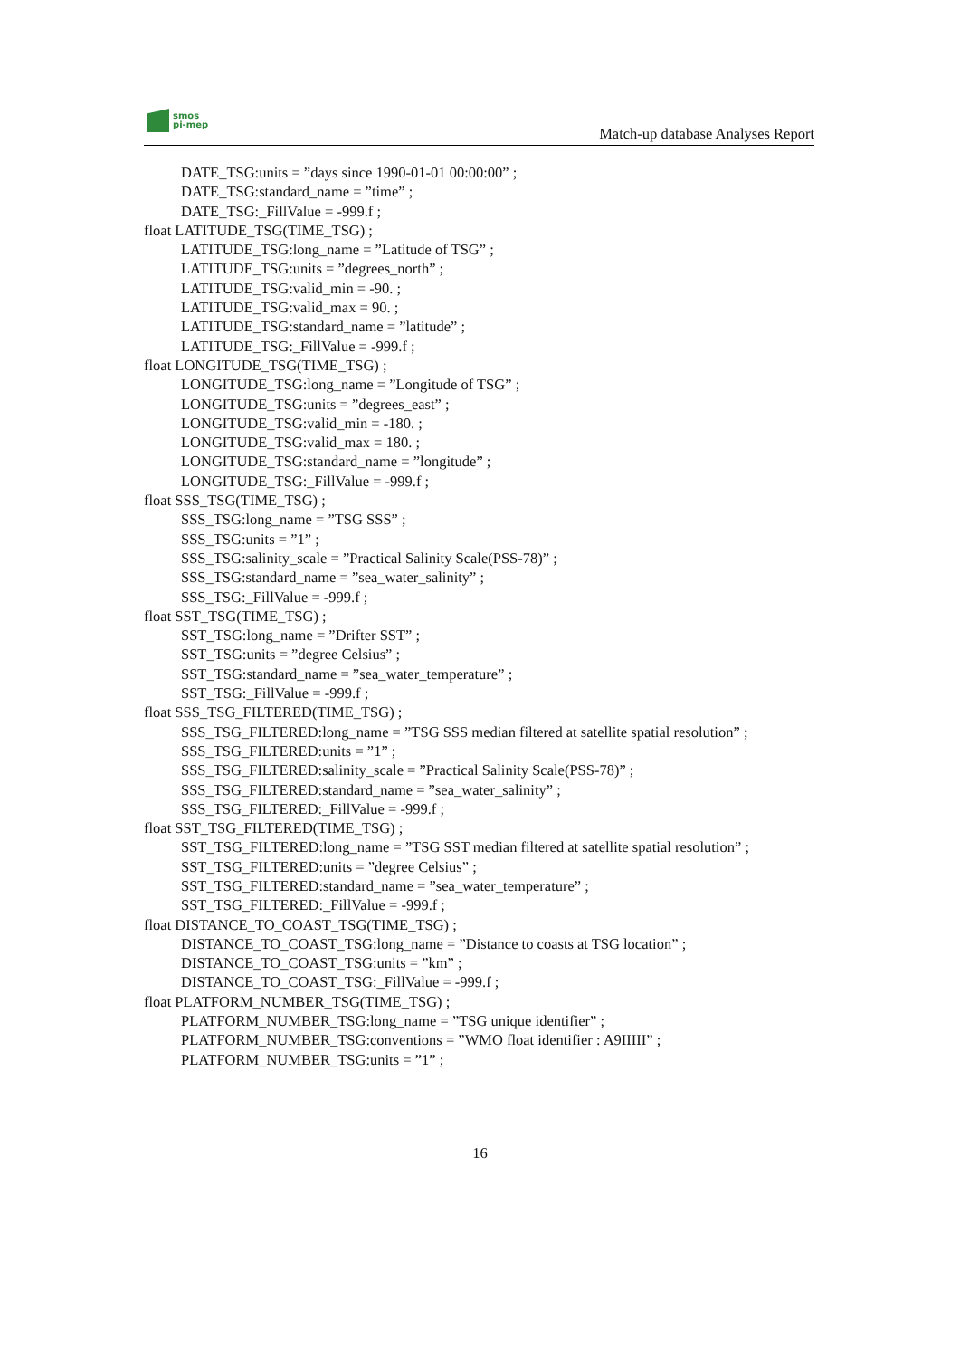smos
pi-mep
Match-up database Analyses Report
DATE_TSG:units = ”days since 1990-01-01 00:00:00” ;
DATE_TSG:standard_name = ”time” ;
DATE_TSG:_FillValue = -999.f ;
float LATITUDE_TSG(TIME_TSG) ;
LATITUDE_TSG:long_name = ”Latitude of TSG” ;
LATITUDE_TSG:units = ”degrees_north” ;
LATITUDE_TSG:valid_min = -90. ;
LATITUDE_TSG:valid_max = 90. ;
LATITUDE_TSG:standard_name = ”latitude” ;
LATITUDE_TSG:_FillValue = -999.f ;
float LONGITUDE_TSG(TIME_TSG) ;
LONGITUDE_TSG:long_name = ”Longitude of TSG” ;
LONGITUDE_TSG:units = ”degrees_east” ;
LONGITUDE_TSG:valid_min = -180. ;
LONGITUDE_TSG:valid_max = 180. ;
LONGITUDE_TSG:standard_name = ”longitude” ;
LONGITUDE_TSG:_FillValue = -999.f ;
float SSS_TSG(TIME_TSG) ;
SSS_TSG:long_name = ”TSG SSS” ;
SSS_TSG:units = ”1” ;
SSS_TSG:salinity_scale = ”Practical Salinity Scale(PSS-78)” ;
SSS_TSG:standard_name = ”sea_water_salinity” ;
SSS_TSG:_FillValue = -999.f ;
float SST_TSG(TIME_TSG) ;
SST_TSG:long_name = ”Drifter SST” ;
SST_TSG:units = ”degree Celsius” ;
SST_TSG:standard_name = ”sea_water_temperature” ;
SST_TSG:_FillValue = -999.f ;
float SSS_TSG_FILTERED(TIME_TSG) ;
SSS_TSG_FILTERED:long_name = ”TSG SSS median filtered at satellite spatial resolution” ;
SSS_TSG_FILTERED:units = ”1” ;
SSS_TSG_FILTERED:salinity_scale = ”Practical Salinity Scale(PSS-78)” ;
SSS_TSG_FILTERED:standard_name = ”sea_water_salinity” ;
SSS_TSG_FILTERED:_FillValue = -999.f ;
float SST_TSG_FILTERED(TIME_TSG) ;
SST_TSG_FILTERED:long_name = ”TSG SST median filtered at satellite spatial resolution” ;
SST_TSG_FILTERED:units = ”degree Celsius” ;
SST_TSG_FILTERED:standard_name = ”sea_water_temperature” ;
SST_TSG_FILTERED:_FillValue = -999.f ;
float DISTANCE_TO_COAST_TSG(TIME_TSG) ;
DISTANCE_TO_COAST_TSG:long_name = ”Distance to coasts at TSG location” ;
DISTANCE_TO_COAST_TSG:units = ”km” ;
DISTANCE_TO_COAST_TSG:_FillValue = -999.f ;
float PLATFORM_NUMBER_TSG(TIME_TSG) ;
PLATFORM_NUMBER_TSG:long_name = ”TSG unique identifier” ;
PLATFORM_NUMBER_TSG:conventions = ”WMO float identifier : A9IIIII” ;
PLATFORM_NUMBER_TSG:units = ”1” ;
16